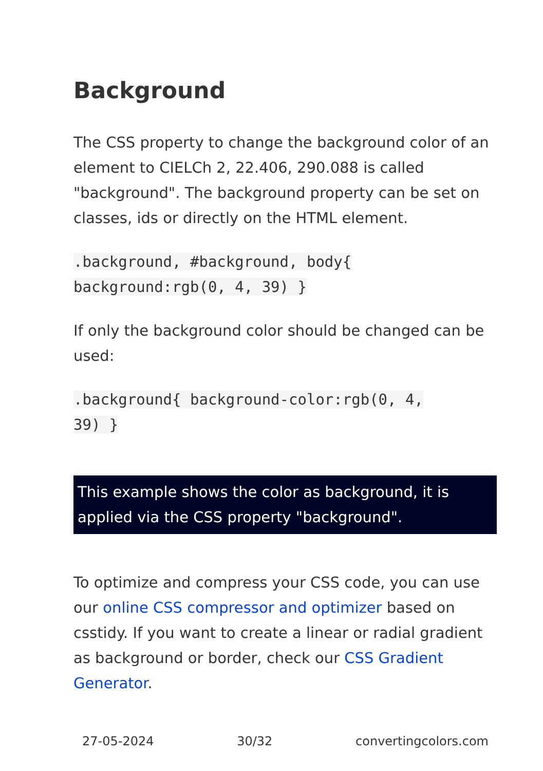Background
The CSS property to change the background color of an element to CIELCh 2, 22.406, 290.088 is called "background". The background property can be set on classes, ids or directly on the HTML element.
.background, #background, body{
background:rgb(0, 4, 39) }
If only the background color should be changed can be used:
.background{ background-color:rgb(0, 4,
39) }
This example shows the color as background, it is applied via the CSS property "background".
To optimize and compress your CSS code, you can use our online CSS compressor and optimizer based on csstidy. If you want to create a linear or radial gradient as background or border, check our CSS Gradient Generator.
27-05-2024 30/32 convertingcolors.com